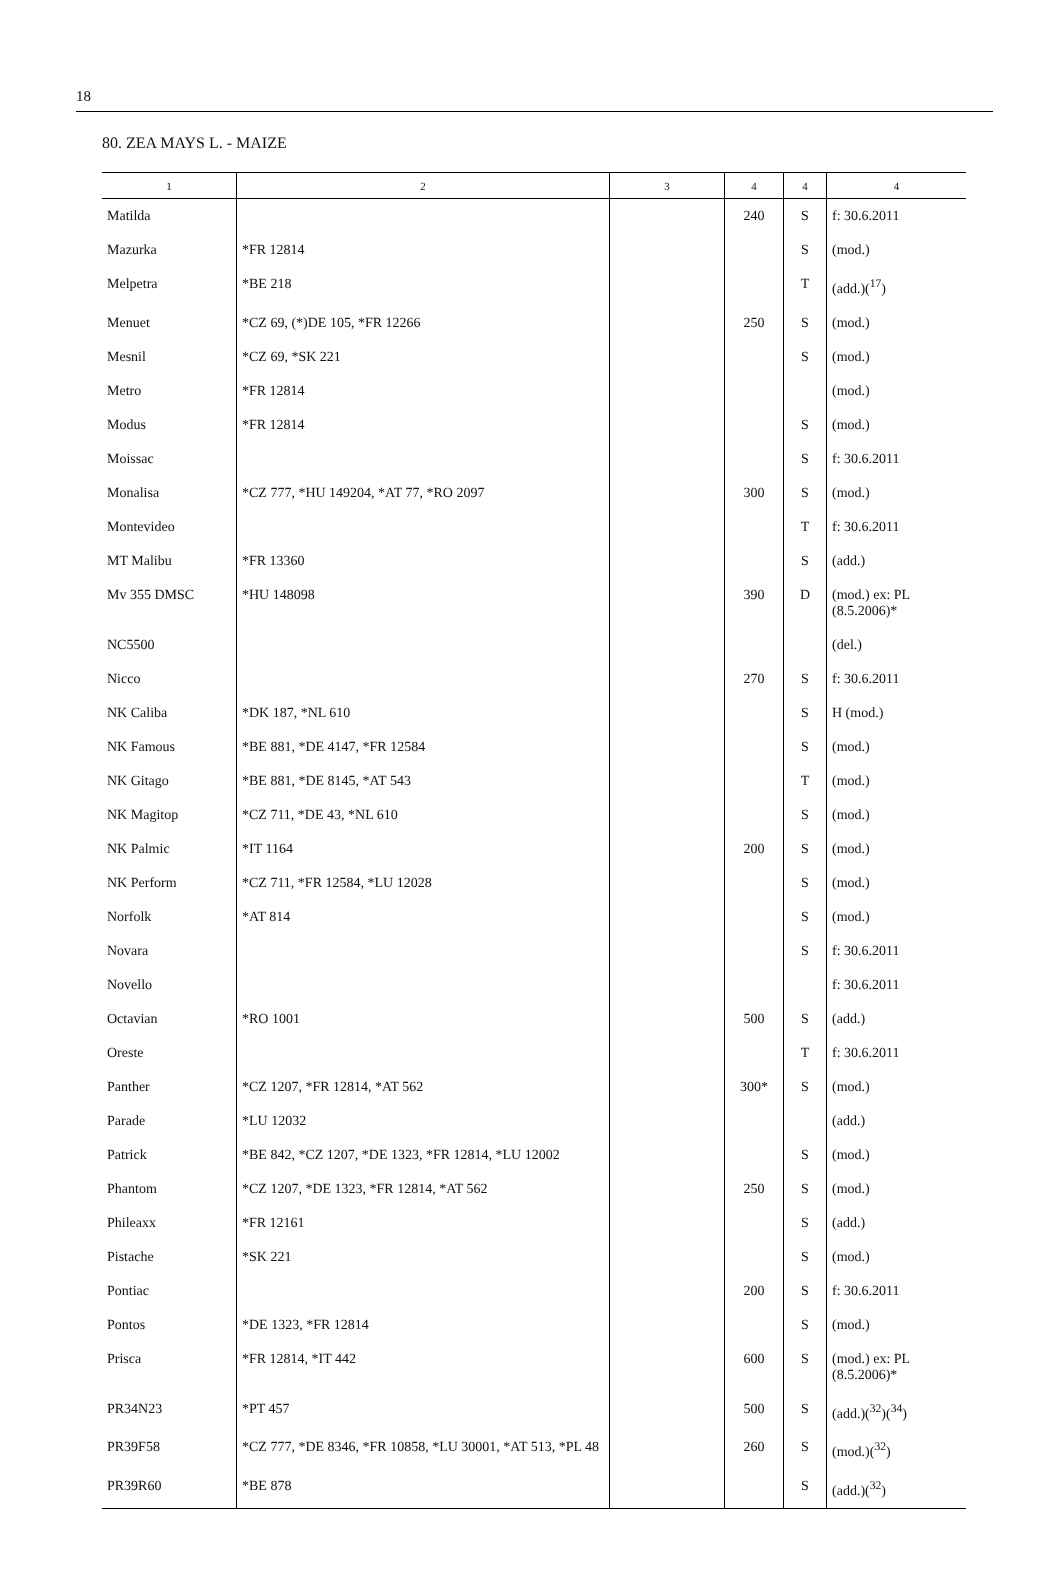18
80. ZEA MAYS L. - MAIZE
| 1 | 2 | 3 | 4 | 4 | 4 |
| --- | --- | --- | --- | --- | --- |
| Matilda | | | 240 | S | f: 30.6.2011 |
| Mazurka | *FR 12814 | | | S | (mod.) |
| Melpetra | *BE 218 | | | T | (add.)(<sup>17</sup>) |
| Menuet | *CZ 69, (*)DE 105, *FR 12266 | | 250 | S | (mod.) |
| Mesnil | *CZ 69, *SK 221 | | | S | (mod.) |
| Metro | *FR 12814 | | | | (mod.) |
| Modus | *FR 12814 | | | S | (mod.) |
| Moissac | | | | S | f: 30.6.2011 |
| Monalisa | *CZ 777, *HU 149204, *AT 77, *RO 2097 | | 300 | S | (mod.) |
| Montevideo | | | | T | f: 30.6.2011 |
| MT Malibu | *FR 13360 | | | S | (add.) |
| Mv 355 DMSC | *HU 148098 | | 390 | D | (mod.) ex: PL (8.5.2006)* |
| NC5500 | | | | | (del.) |
| Nicco | | | 270 | S | f: 30.6.2011 |
| NK Caliba | *DK 187, *NL 610 | | | S | H (mod.) |
| NK Famous | *BE 881, *DE 4147, *FR 12584 | | | S | (mod.) |
| NK Gitago | *BE 881, *DE 8145, *AT 543 | | | T | (mod.) |
| NK Magitop | *CZ 711, *DE 43, *NL 610 | | | S | (mod.) |
| NK Palmic | *IT 1164 | | 200 | S | (mod.) |
| NK Perform | *CZ 711, *FR 12584, *LU 12028 | | | S | (mod.) |
| Norfolk | *AT 814 | | | S | (mod.) |
| Novara | | | | S | f: 30.6.2011 |
| Novello | | | | | f: 30.6.2011 |
| Octavian | *RO 1001 | | 500 | S | (add.) |
| Oreste | | | | T | f: 30.6.2011 |
| Panther | *CZ 1207, *FR 12814, *AT 562 | | 300* | S | (mod.) |
| Parade | *LU 12032 | | | | (add.) |
| Patrick | *BE 842, *CZ 1207, *DE 1323, *FR 12814, *LU 12002 | | | S | (mod.) |
| Phantom | *CZ 1207, *DE 1323, *FR 12814, *AT 562 | | 250 | S | (mod.) |
| Phileaxx | *FR 12161 | | | S | (add.) |
| Pistache | *SK 221 | | | S | (mod.) |
| Pontiac | | | 200 | S | f: 30.6.2011 |
| Pontos | *DE 1323, *FR 12814 | | | S | (mod.) |
| Prisca | *FR 12814, *IT 442 | | 600 | S | (mod.) ex: PL (8.5.2006)* |
| PR34N23 | *PT 457 | | 500 | S | (add.)(<sup>32</sup>)(<sup>34</sup>) |
| PR39F58 | *CZ 777, *DE 8346, *FR 10858, *LU 30001, *AT 513, *PL 48 | | 260 | S | (mod.)(<sup>32</sup>) |
| PR39R60 | *BE 878 | | | S | (add.)(<sup>32</sup>) |